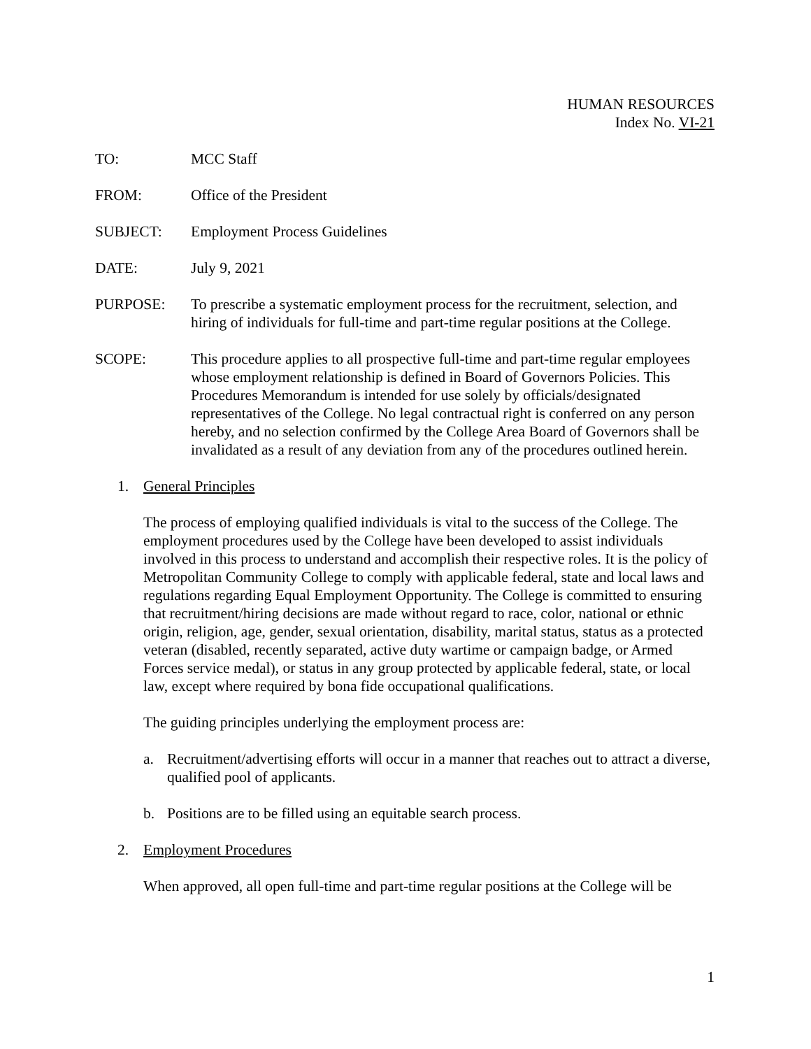HUMAN RESOURCES
Index No. VI-21
TO: MCC Staff
FROM: Office of the President
SUBJECT: Employment Process Guidelines
DATE: July 9, 2021
PURPOSE: To prescribe a systematic employment process for the recruitment, selection, and hiring of individuals for full-time and part-time regular positions at the College.
SCOPE: This procedure applies to all prospective full-time and part-time regular employees whose employment relationship is defined in Board of Governors Policies. This Procedures Memorandum is intended for use solely by officials/designated representatives of the College. No legal contractual right is conferred on any person hereby, and no selection confirmed by the College Area Board of Governors shall be invalidated as a result of any deviation from any of the procedures outlined herein.
1. General Principles
The process of employing qualified individuals is vital to the success of the College. The employment procedures used by the College have been developed to assist individuals involved in this process to understand and accomplish their respective roles. It is the policy of Metropolitan Community College to comply with applicable federal, state and local laws and regulations regarding Equal Employment Opportunity. The College is committed to ensuring that recruitment/hiring decisions are made without regard to race, color, national or ethnic origin, religion, age, gender, sexual orientation, disability, marital status, status as a protected veteran (disabled, recently separated, active duty wartime or campaign badge, or Armed Forces service medal), or status in any group protected by applicable federal, state, or local law, except where required by bona fide occupational qualifications.
The guiding principles underlying the employment process are:
a. Recruitment/advertising efforts will occur in a manner that reaches out to attract a diverse, qualified pool of applicants.
b. Positions are to be filled using an equitable search process.
2. Employment Procedures
When approved, all open full-time and part-time regular positions at the College will be
1